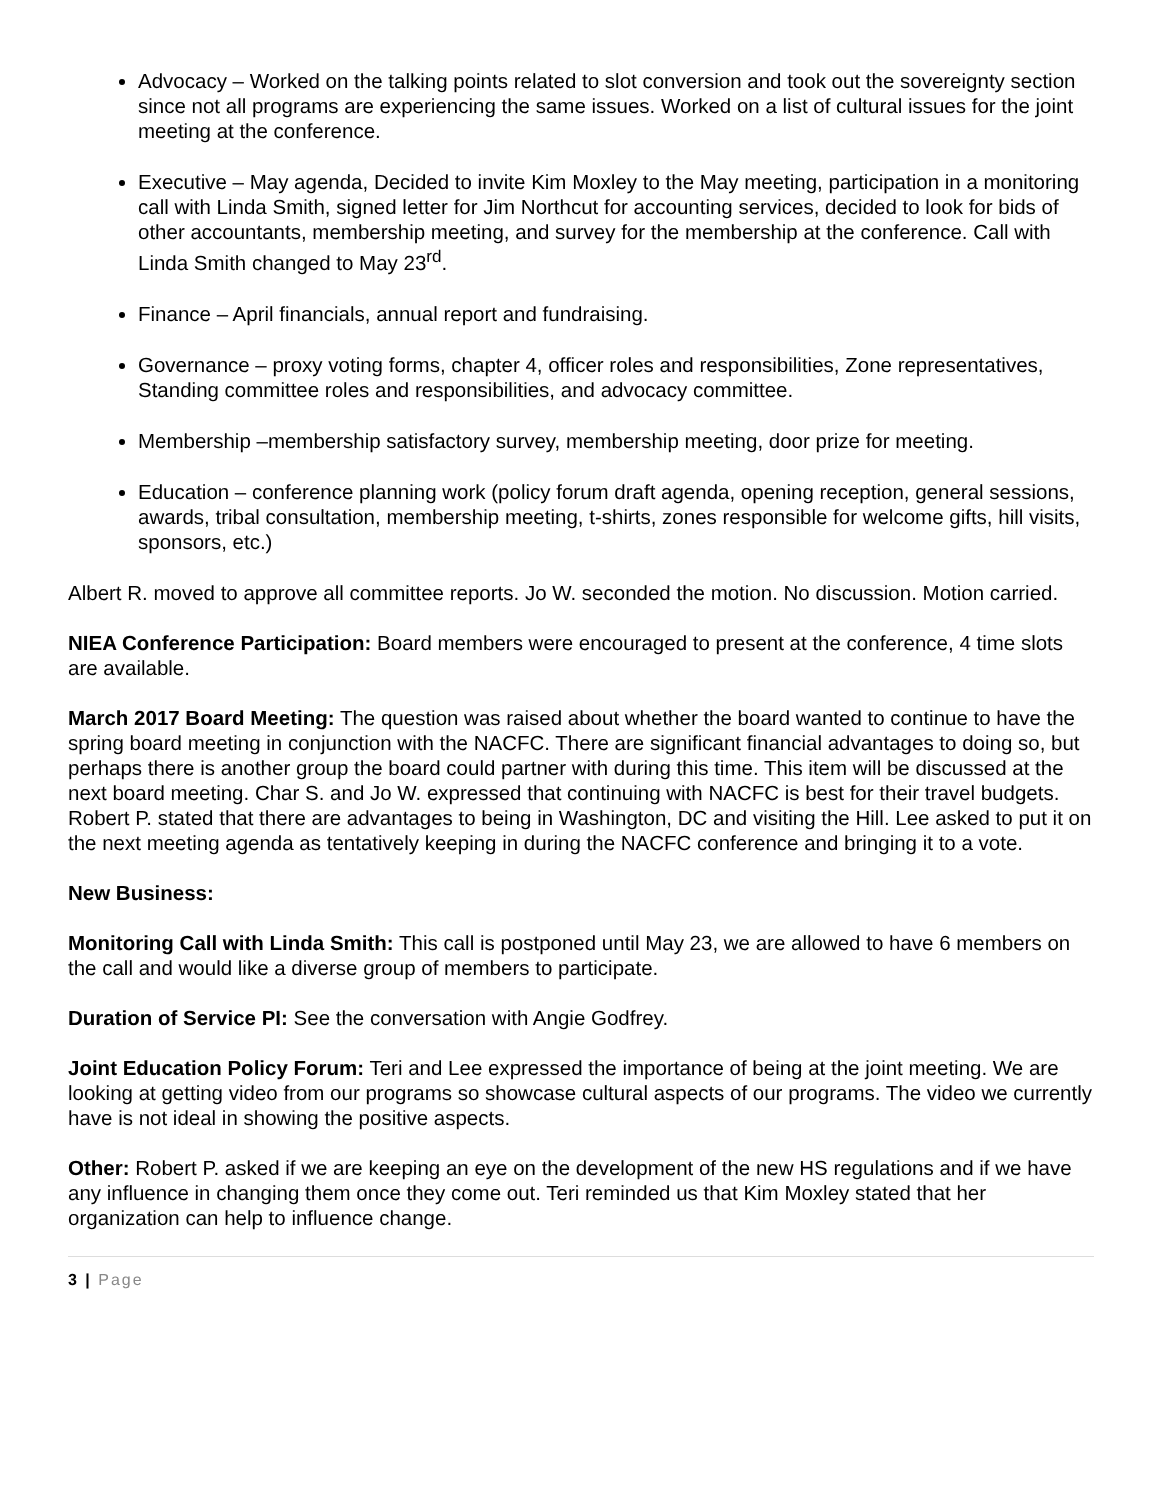Advocacy – Worked on the talking points related to slot conversion and took out the sovereignty section since not all programs are experiencing the same issues. Worked on a list of cultural issues for the joint meeting at the conference.
Executive – May agenda, Decided to invite Kim Moxley to the May meeting, participation in a monitoring call with Linda Smith, signed letter for Jim Northcut for accounting services, decided to look for bids of other accountants, membership meeting, and survey for the membership at the conference. Call with Linda Smith changed to May 23<sup>rd</sup>.
Finance – April financials, annual report and fundraising.
Governance – proxy voting forms, chapter 4, officer roles and responsibilities, Zone representatives, Standing committee roles and responsibilities, and advocacy committee.
Membership –membership satisfactory survey, membership meeting, door prize for meeting.
Education – conference planning work (policy forum draft agenda, opening reception, general sessions, awards, tribal consultation, membership meeting, t-shirts, zones responsible for welcome gifts, hill visits, sponsors, etc.)
Albert R. moved to approve all committee reports. Jo W. seconded the motion. No discussion. Motion carried.
NIEA Conference Participation: Board members were encouraged to present at the conference, 4 time slots are available.
March 2017 Board Meeting: The question was raised about whether the board wanted to continue to have the spring board meeting in conjunction with the NACFC. There are significant financial advantages to doing so, but perhaps there is another group the board could partner with during this time. This item will be discussed at the next board meeting. Char S. and Jo W. expressed that continuing with NACFC is best for their travel budgets. Robert P. stated that there are advantages to being in Washington, DC and visiting the Hill. Lee asked to put it on the next meeting agenda as tentatively keeping in during the NACFC conference and bringing it to a vote.
New Business:
Monitoring Call with Linda Smith: This call is postponed until May 23, we are allowed to have 6 members on the call and would like a diverse group of members to participate.
Duration of Service PI: See the conversation with Angie Godfrey.
Joint Education Policy Forum: Teri and Lee expressed the importance of being at the joint meeting. We are looking at getting video from our programs so showcase cultural aspects of our programs. The video we currently have is not ideal in showing the positive aspects.
Other: Robert P. asked if we are keeping an eye on the development of the new HS regulations and if we have any influence in changing them once they come out. Teri reminded us that Kim Moxley stated that her organization can help to influence change.
3 | Page